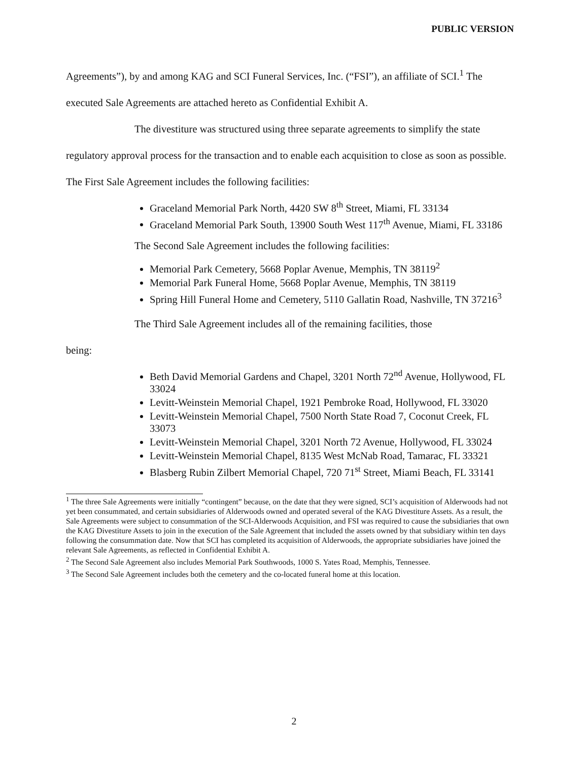PUBLIC VERSION
Agreements”), by and among KAG and SCI Funeral Services, Inc. (“FSI”), an affiliate of SCI.<sup>1</sup> The executed Sale Agreements are attached hereto as Confidential Exhibit A.
The divestiture was structured using three separate agreements to simplify the state regulatory approval process for the transaction and to enable each acquisition to close as soon as possible. The First Sale Agreement includes the following facilities:
Graceland Memorial Park North, 4420 SW 8<sup>th</sup> Street, Miami, FL 33134
Graceland Memorial Park South, 13900 South West 117<sup>th</sup> Avenue, Miami, FL 33186
The Second Sale Agreement includes the following facilities:
Memorial Park Cemetery, 5668 Poplar Avenue, Memphis, TN 38119<sup>2</sup>
Memorial Park Funeral Home, 5668 Poplar Avenue, Memphis, TN 38119
Spring Hill Funeral Home and Cemetery, 5110 Gallatin Road, Nashville, TN 37216<sup>3</sup>
The Third Sale Agreement includes all of the remaining facilities, those
being:
Beth David Memorial Gardens and Chapel, 3201 North 72<sup>nd</sup> Avenue, Hollywood, FL 33024
Levitt-Weinstein Memorial Chapel, 1921 Pembroke Road, Hollywood, FL 33020
Levitt-Weinstein Memorial Chapel, 7500 North State Road 7, Coconut Creek, FL 33073
Levitt-Weinstein Memorial Chapel, 3201 North 72 Avenue, Hollywood, FL 33024
Levitt-Weinstein Memorial Chapel, 8135 West McNab Road, Tamarac, FL 33321
Blasberg Rubin Zilbert Memorial Chapel, 720 71<sup>st</sup> Street, Miami Beach, FL 33141
<sup>1</sup> The three Sale Agreements were initially “contingent” because, on the date that they were signed, SCI’s acquisition of Alderwoods had not yet been consummated, and certain subsidiaries of Alderwoods owned and operated several of the KAG Divestiture Assets. As a result, the Sale Agreements were subject to consummation of the SCI-Alderwoods Acquisition, and FSI was required to cause the subsidiaries that own the KAG Divestiture Assets to join in the execution of the Sale Agreement that included the assets owned by that subsidiary within ten days following the consummation date. Now that SCI has completed its acquisition of Alderwoods, the appropriate subsidiaries have joined the relevant Sale Agreements, as reflected in Confidential Exhibit A.
<sup>2</sup> The Second Sale Agreement also includes Memorial Park Southwoods, 1000 S. Yates Road, Memphis, Tennessee.
<sup>3</sup> The Second Sale Agreement includes both the cemetery and the co-located funeral home at this location.
2